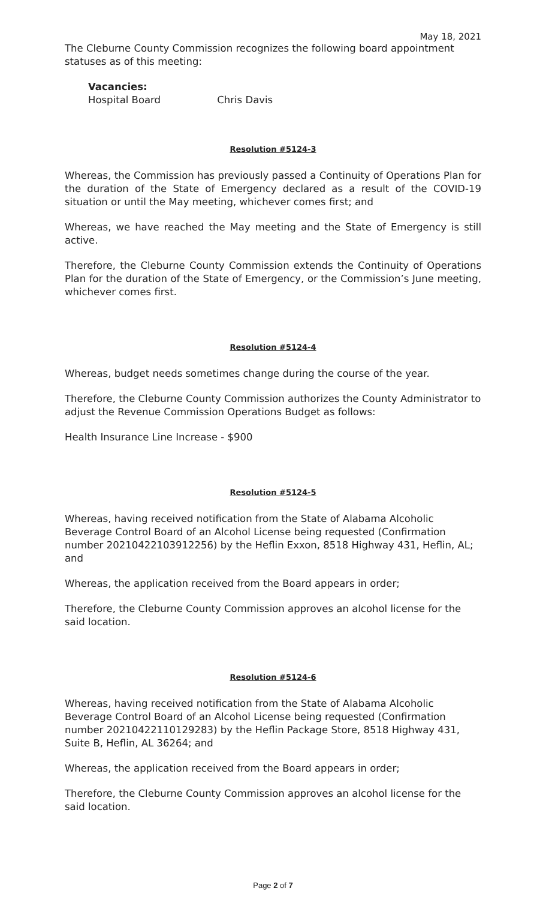May 18, 2021
The Cleburne County Commission recognizes the following board appointment statuses as of this meeting:
Vacancies:
Hospital Board Chris Davis
Resolution #5124-3
Whereas, the Commission has previously passed a Continuity of Operations Plan for the duration of the State of Emergency declared as a result of the COVID-19 situation or until the May meeting, whichever comes first; and
Whereas, we have reached the May meeting and the State of Emergency is still active.
Therefore, the Cleburne County Commission extends the Continuity of Operations Plan for the duration of the State of Emergency, or the Commission’s June meeting, whichever comes first.
Resolution #5124-4
Whereas, budget needs sometimes change during the course of the year.
Therefore, the Cleburne County Commission authorizes the County Administrator to adjust the Revenue Commission Operations Budget as follows:
Health Insurance Line Increase - $900
Resolution #5124-5
Whereas, having received notification from the State of Alabama Alcoholic Beverage Control Board of an Alcohol License being requested (Confirmation number 20210422103912256) by the Heflin Exxon, 8518 Highway 431, Heflin, AL; and
Whereas, the application received from the Board appears in order;
Therefore, the Cleburne County Commission approves an alcohol license for the said location.
Resolution #5124-6
Whereas, having received notification from the State of Alabama Alcoholic Beverage Control Board of an Alcohol License being requested (Confirmation number 20210422110129283) by the Heflin Package Store, 8518 Highway 431, Suite B, Heflin, AL 36264; and
Whereas, the application received from the Board appears in order;
Therefore, the Cleburne County Commission approves an alcohol license for the said location.
Page 2 of 7